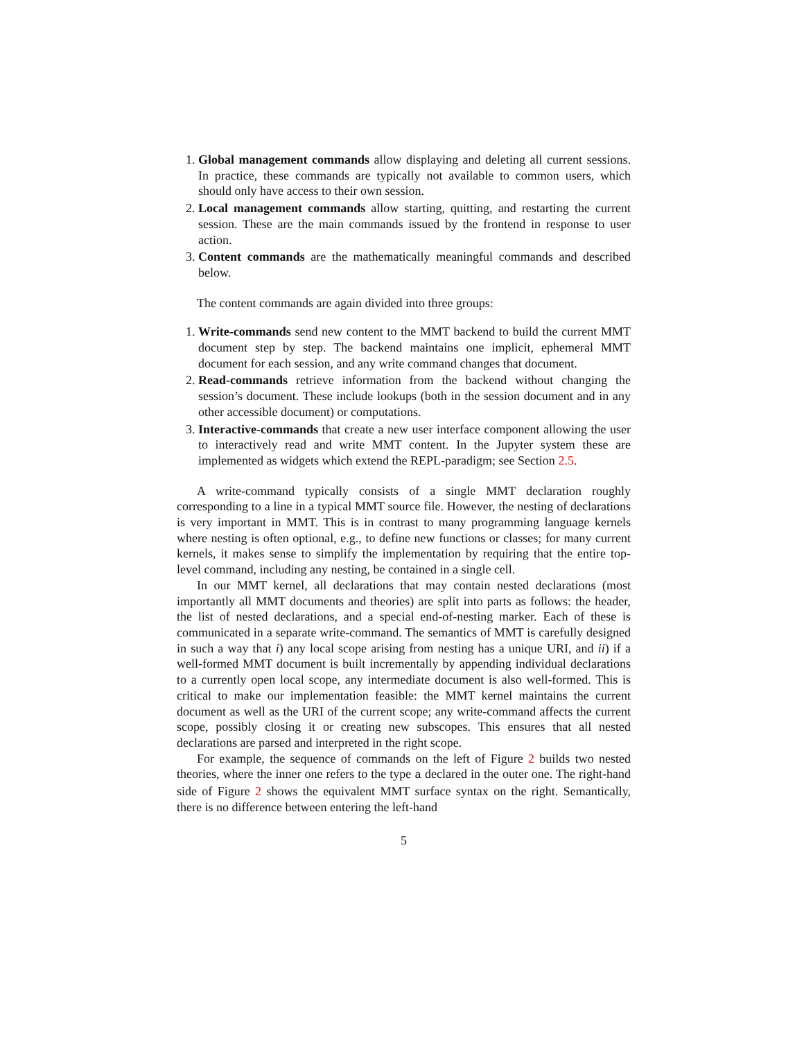1. Global management commands allow displaying and deleting all current sessions. In practice, these commands are typically not available to common users, which should only have access to their own session.
2. Local management commands allow starting, quitting, and restarting the current session. These are the main commands issued by the frontend in response to user action.
3. Content commands are the mathematically meaningful commands and described below.
The content commands are again divided into three groups:
1. Write-commands send new content to the MMT backend to build the current MMT document step by step. The backend maintains one implicit, ephemeral MMT document for each session, and any write command changes that document.
2. Read-commands retrieve information from the backend without changing the session’s document. These include lookups (both in the session document and in any other accessible document) or computations.
3. Interactive-commands that create a new user interface component allowing the user to interactively read and write MMT content. In the Jupyter system these are implemented as widgets which extend the REPL-paradigm; see Section 2.5.
A write-command typically consists of a single MMT declaration roughly corresponding to a line in a typical MMT source file. However, the nesting of declarations is very important in MMT. This is in contrast to many programming language kernels where nesting is often optional, e.g., to define new functions or classes; for many current kernels, it makes sense to simplify the implementation by requiring that the entire top-level command, including any nesting, be contained in a single cell.
In our MMT kernel, all declarations that may contain nested declarations (most importantly all MMT documents and theories) are split into parts as follows: the header, the list of nested declarations, and a special end-of-nesting marker. Each of these is communicated in a separate write-command. The semantics of MMT is carefully designed in such a way that i) any local scope arising from nesting has a unique URI, and ii) if a well-formed MMT document is built incrementally by appending individual declarations to a currently open local scope, any intermediate document is also well-formed. This is critical to make our implementation feasible: the MMT kernel maintains the current document as well as the URI of the current scope; any write-command affects the current scope, possibly closing it or creating new subscopes. This ensures that all nested declarations are parsed and interpreted in the right scope.
For example, the sequence of commands on the left of Figure 2 builds two nested theories, where the inner one refers to the type a declared in the outer one. The right-hand side of Figure 2 shows the equivalent MMT surface syntax on the right. Semantically, there is no difference between entering the left-hand
5